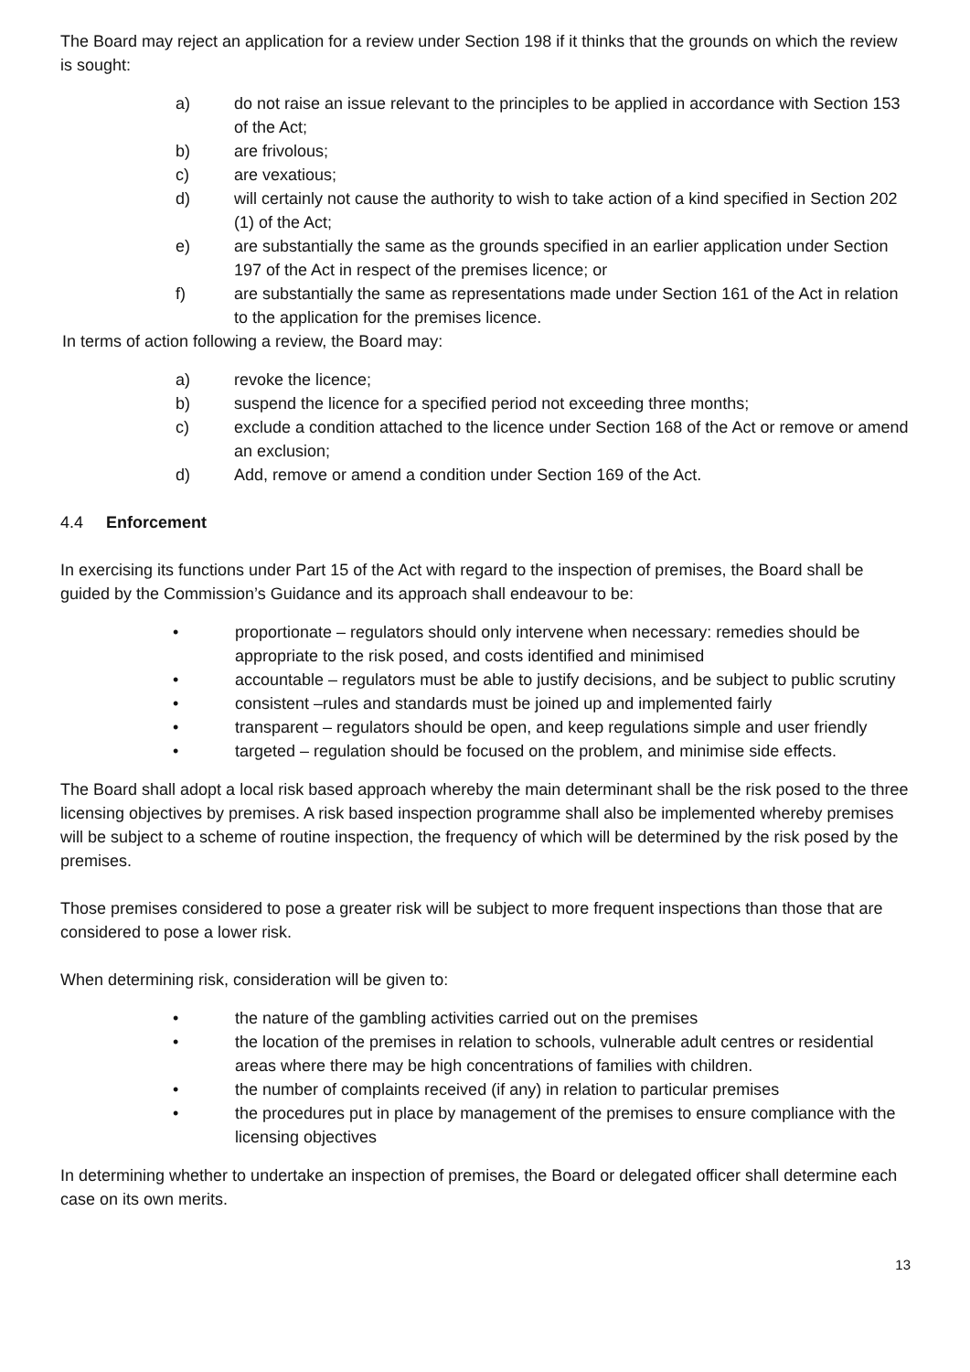The Board may reject an application for a review under Section 198 if it thinks that the grounds on which the review is sought:
a) do not raise an issue relevant to the principles to be applied in accordance with Section 153 of the Act;
b) are frivolous;
c) are vexatious;
d) will certainly not cause the authority to wish to take action of a kind specified in Section 202 (1) of the Act;
e) are substantially the same as the grounds specified in an earlier application under Section 197 of the Act in respect of the premises licence; or
f) are substantially the same as representations made under Section 161 of the Act in relation to the application for the premises licence.
In terms of action following a review, the Board may:
a) revoke the licence;
b) suspend the licence for a specified period not exceeding three months;
c) exclude a condition attached to the licence under Section 168 of the Act or remove or amend an exclusion;
d) Add, remove or amend a condition under Section 169 of the Act.
4.4 Enforcement
In exercising its functions under Part 15 of the Act with regard to the inspection of premises, the Board shall be guided by the Commission’s Guidance and its approach shall endeavour to be:
• proportionate – regulators should only intervene when necessary: remedies should be appropriate to the risk posed, and costs identified and minimised
• accountable – regulators must be able to justify decisions, and be subject to public scrutiny
• consistent –rules and standards must be joined up and implemented fairly
• transparent – regulators should be open, and keep regulations simple and user friendly
• targeted – regulation should be focused on the problem, and minimise side effects.
The Board shall adopt a local risk based approach whereby the main determinant shall be the risk posed to the three licensing objectives by premises. A risk based inspection programme shall also be implemented whereby premises will be subject to a scheme of routine inspection, the frequency of which will be determined by the risk posed by the premises.
Those premises considered to pose a greater risk will be subject to more frequent inspections than those that are considered to pose a lower risk.
When determining risk, consideration will be given to:
• the nature of the gambling activities carried out on the premises
• the location of the premises in relation to schools, vulnerable adult centres or residential areas where there may be high concentrations of families with children.
• the number of complaints received (if any) in relation to particular premises
• the procedures put in place by management of the premises to ensure compliance with the licensing objectives
In determining whether to undertake an inspection of premises, the Board or delegated officer shall determine each case on its own merits.
13